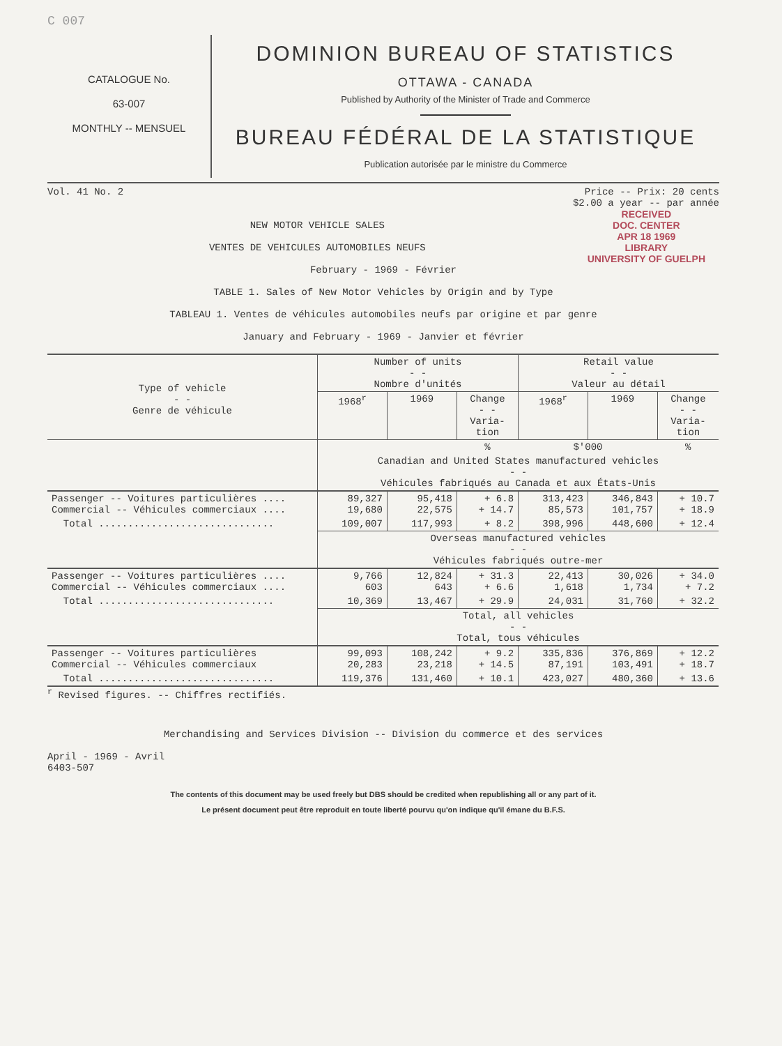C 007
CATALOGUE No.
63-007
MONTHLY -- MENSUEL
DOMINION BUREAU OF STATISTICS
OTTAWA - CANADA
Published by Authority of the Minister of Trade and Commerce
BUREAU FÉDÉRAL DE LA STATISTIQUE
Publication autorisée par le ministre du Commerce
Vol. 41 No. 2 Price -- Prix: 20 cents
$2.00 a year -- par année
RECEIVED
DOC. CENTER
APR 18 1969
LIBRARY
UNIVERSITY OF GUELPH
NEW MOTOR VEHICLE SALES
VENTES DE VEHICULES AUTOMOBILES NEUFS
February - 1969 - Février
TABLE 1. Sales of New Motor Vehicles by Origin and by Type
TABLEAU 1. Ventes de véhicules automobiles neufs par origine et par genre
January and February - 1969 - Janvier et février
| Type of vehicle - - Genre de véhicule | Number of units - - Nombre d'unités | | | Retail value - - Valeur au détail | | |
| --- | --- | --- | --- | --- | --- | --- |
| | 1968<sup>r</sup> | 1969 | Change - - Varia- tion | 1968<sup>r</sup> | 1969 | Change - - Varia- tion |
| | | | % | $'000 | | % |
| | Canadian and United States manufactured vehicles - - Véhicules fabriqués au Canada et aux États-Unis | | | | | |
| Passenger -- Voitures particulières .... Commercial -- Véhicules commerciaux .... | 89,327 19,680 | 95,418 22,575 | + 6.8 + 14.7 | 313,423 85,573 | 346,843 101,757 | + 10.7 + 18.9 |
| Total .............................. | 109,007 | 117,993 | + 8.2 | 398,996 | 448,600 | + 12.4 |
| | Overseas manufactured vehicles - - Véhicules fabriqués outre-mer | | | | | |
| Passenger -- Voitures particulières .... Commercial -- Véhicules commerciaux .... | 9,766 603 | 12,824 643 | + 31.3 + 6.6 | 22,413 1,618 | 30,026 1,734 | + 34.0 + 7.2 |
| Total .............................. | 10,369 | 13,467 | + 29.9 | 24,031 | 31,760 | + 32.2 |
| | Total, all vehicles - - Total, tous véhicules | | | | | |
| Passenger -- Voitures particulières Commercial -- Véhicules commerciaux | 99,093 20,283 | 108,242 23,218 | + 9.2 + 14.5 | 335,836 87,191 | 376,869 103,491 | + 12.2 + 18.7 |
| Total .............................. | 119,376 | 131,460 | + 10.1 | 423,027 | 480,360 | + 13.6 |
<sup>r</sup> Revised figures. -- Chiffres rectifiés.
Merchandising and Services Division -- Division du commerce et des services
April - 1969 - Avril
6403-507
The contents of this document may be used freely but DBS should be credited when republishing all or any part of it.
Le présent document peut être reproduit en toute liberté pourvu qu'on indique qu'il émane du B.F.S.